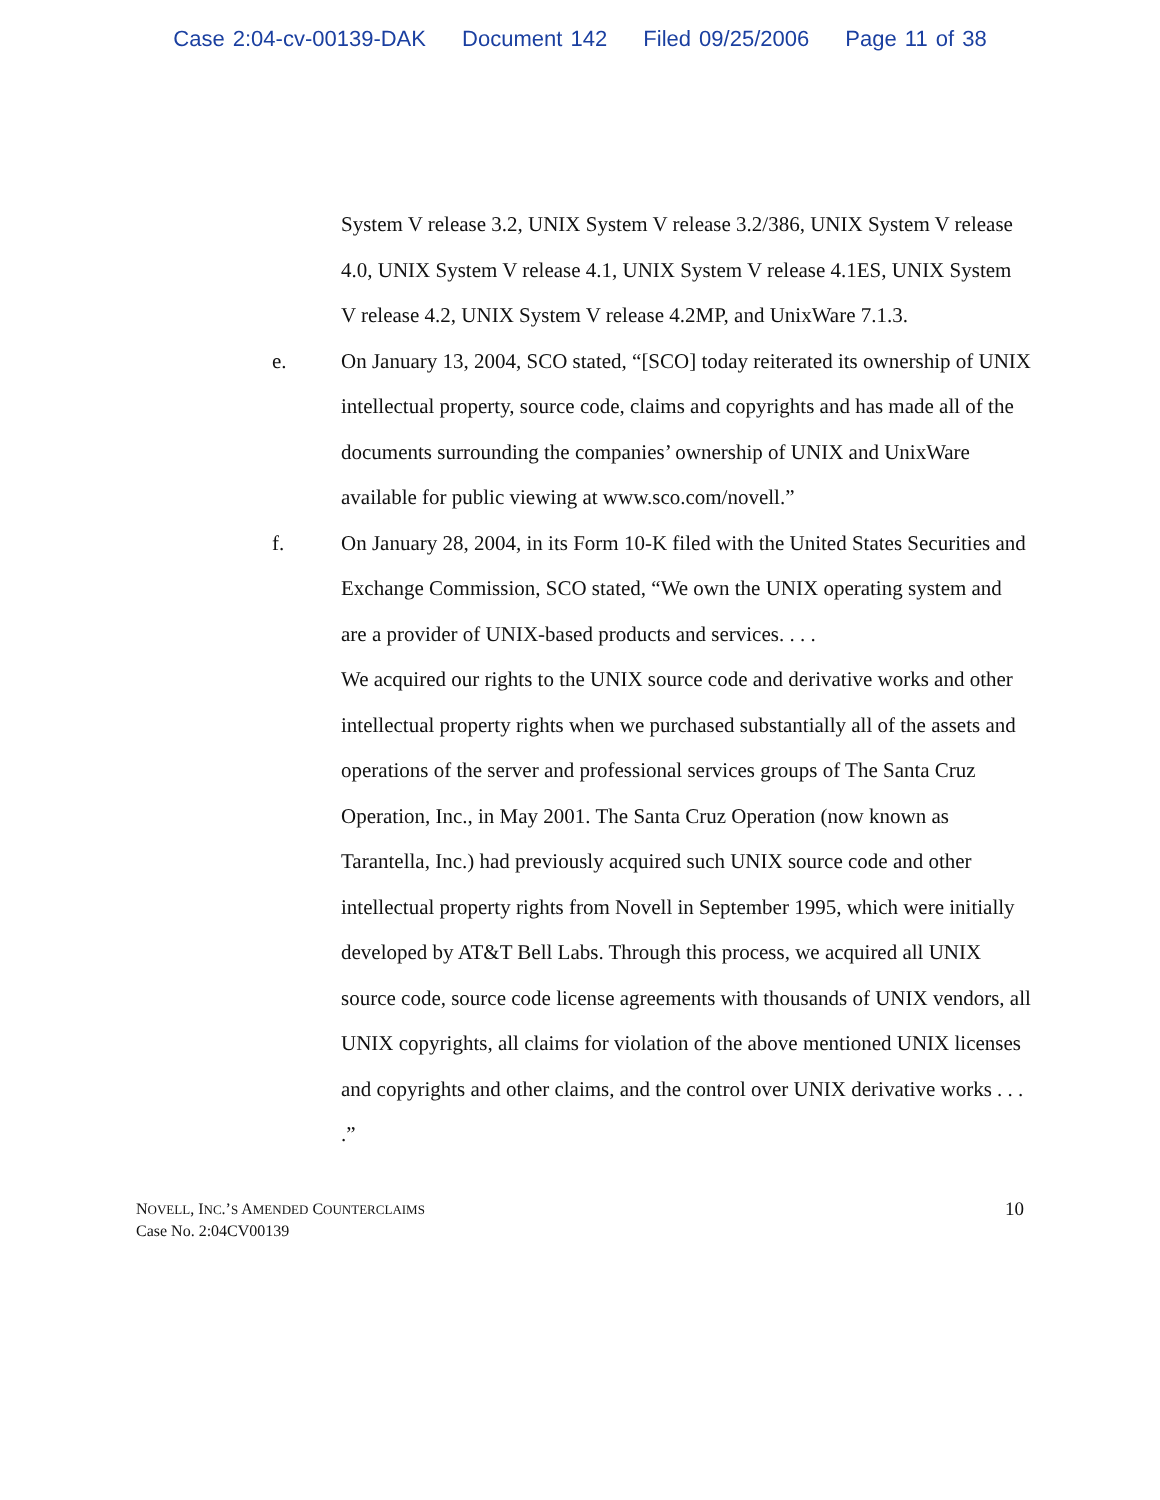Case 2:04-cv-00139-DAK Document 142 Filed 09/25/2006 Page 11 of 38
System V release 3.2, UNIX System V release 3.2/386, UNIX System V release 4.0, UNIX System V release 4.1, UNIX System V release 4.1ES, UNIX System V release 4.2, UNIX System V release 4.2MP, and UnixWare 7.1.3.
e. On January 13, 2004, SCO stated, “[SCO] today reiterated its ownership of UNIX intellectual property, source code, claims and copyrights and has made all of the documents surrounding the companies’ ownership of UNIX and UnixWare available for public viewing at www.sco.com/novell.”
f. On January 28, 2004, in its Form 10-K filed with the United States Securities and Exchange Commission, SCO stated, “We own the UNIX operating system and are a provider of UNIX-based products and services. . . .
We acquired our rights to the UNIX source code and derivative works and other intellectual property rights when we purchased substantially all of the assets and operations of the server and professional services groups of The Santa Cruz Operation, Inc., in May 2001. The Santa Cruz Operation (now known as Tarantella, Inc.) had previously acquired such UNIX source code and other intellectual property rights from Novell in September 1995, which were initially developed by AT&T Bell Labs. Through this process, we acquired all UNIX source code, source code license agreements with thousands of UNIX vendors, all UNIX copyrights, all claims for violation of the above mentioned UNIX licenses and copyrights and other claims, and the control over UNIX derivative works . . . .”
NOVELL, INC.’S AMENDED COUNTERCLAIMS
Case No. 2:04CV00139
10